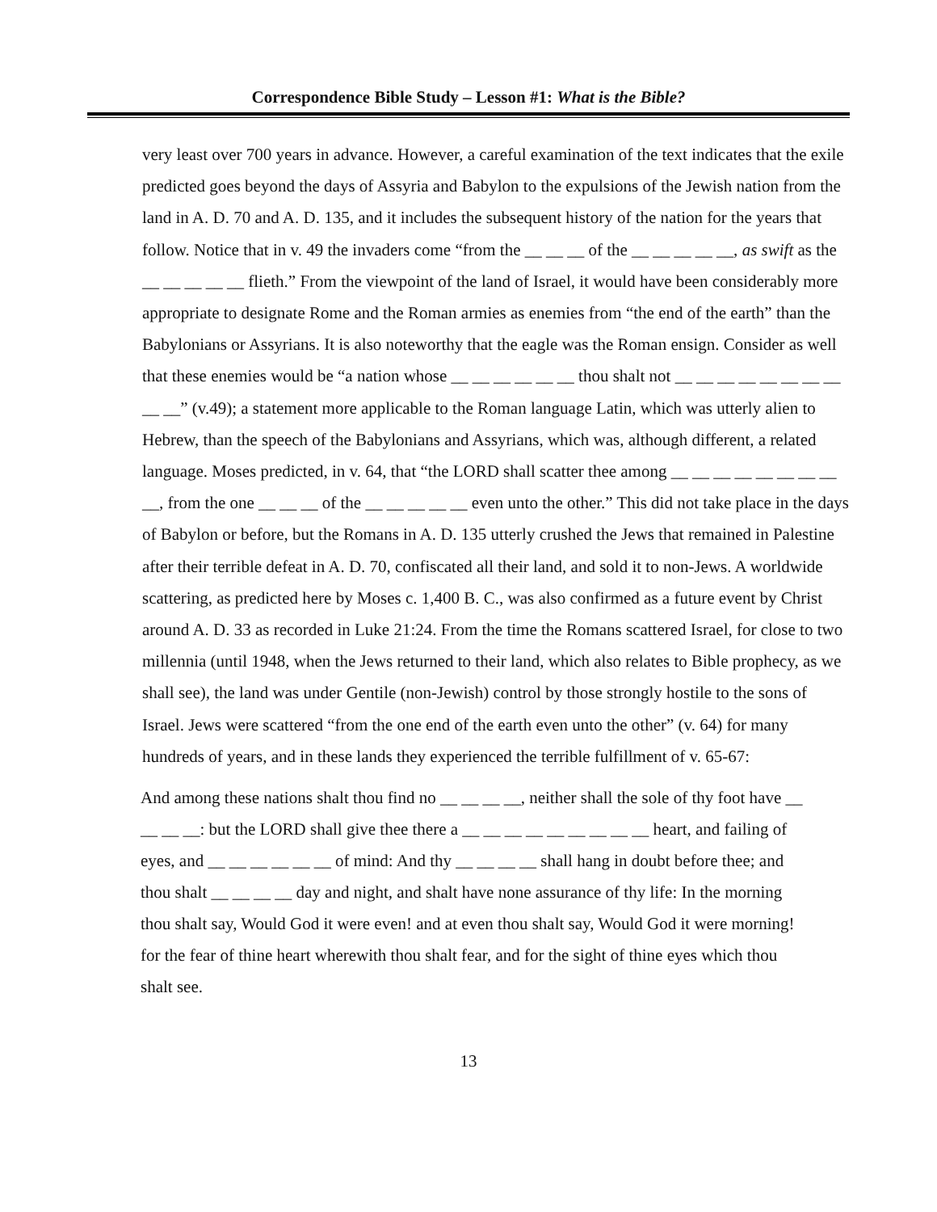Correspondence Bible Study – Lesson #1: What is the Bible?
very least over 700 years in advance. However, a careful examination of the text indicates that the exile predicted goes beyond the days of Assyria and Babylon to the expulsions of the Jewish nation from the land in A. D. 70 and A. D. 135, and it includes the subsequent history of the nation for the years that follow. Notice that in v. 49 the invaders come “from the __ __ __ of the __ __ __ __ __, as swift as the __ __ __ __ __ flieth.” From the viewpoint of the land of Israel, it would have been considerably more appropriate to designate Rome and the Roman armies as enemies from “the end of the earth” than the Babylonians or Assyrians. It is also noteworthy that the eagle was the Roman ensign. Consider as well that these enemies would be “a nation whose __ __ __ __ __ __ thou shalt not __ __ __ __ __ __ __ __ __ __” (v.49); a statement more applicable to the Roman language Latin, which was utterly alien to Hebrew, than the speech of the Babylonians and Assyrians, which was, although different, a related language. Moses predicted, in v. 64, that “the LORD shall scatter thee among __ __ __ __ __ __ __ __ __, from the one __ __ __ of the __ __ __ __ __ even unto the other.” This did not take place in the days of Babylon or before, but the Romans in A. D. 135 utterly crushed the Jews that remained in Palestine after their terrible defeat in A. D. 70, confiscated all their land, and sold it to non-Jews. A worldwide scattering, as predicted here by Moses c. 1,400 B. C., was also confirmed as a future event by Christ around A. D. 33 as recorded in Luke 21:24. From the time the Romans scattered Israel, for close to two millennia (until 1948, when the Jews returned to their land, which also relates to Bible prophecy, as we shall see), the land was under Gentile (non-Jewish) control by those strongly hostile to the sons of Israel. Jews were scattered “from the one end of the earth even unto the other” (v. 64) for many hundreds of years, and in these lands they experienced the terrible fulfillment of v. 65-67:
And among these nations shalt thou find no __ __ __ __, neither shall the sole of thy foot have __ __ __ __: but the LORD shall give thee there a __ __ __ __ __ __ __ __ __ heart, and failing of eyes, and __ __ __ __ __ __ of mind: And thy __ __ __ __ shall hang in doubt before thee; and thou shalt __ __ __ __ day and night, and shalt have none assurance of thy life: In the morning thou shalt say, Would God it were even! and at even thou shalt say, Would God it were morning! for the fear of thine heart wherewith thou shalt fear, and for the sight of thine eyes which thou shalt see.
13